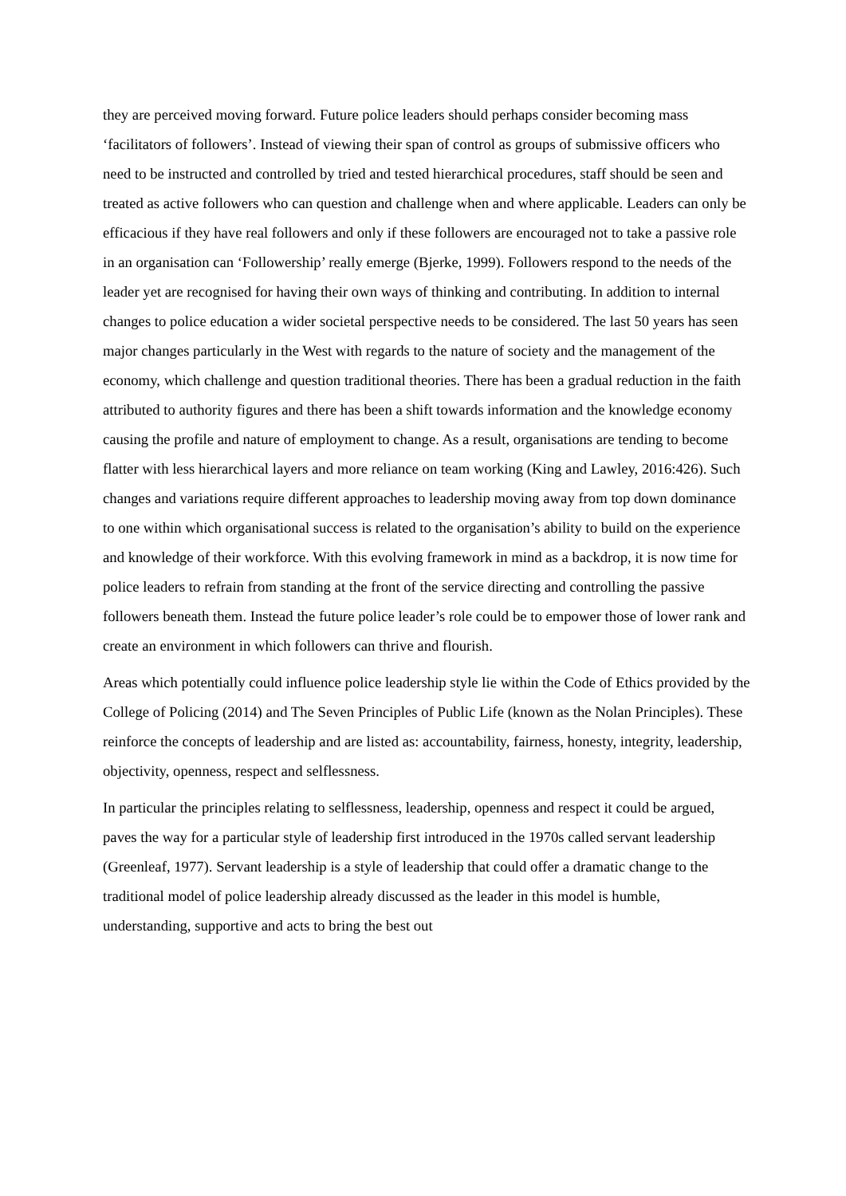they are perceived moving forward. Future police leaders should perhaps consider becoming mass ‘facilitators of followers’. Instead of viewing their span of control as groups of submissive officers who need to be instructed and controlled by tried and tested hierarchical procedures, staff should be seen and treated as active followers who can question and challenge when and where applicable. Leaders can only be efficacious if they have real followers and only if these followers are encouraged not to take a passive role in an organisation can ‘Followership’ really emerge (Bjerke, 1999). Followers respond to the needs of the leader yet are recognised for having their own ways of thinking and contributing. In addition to internal changes to police education a wider societal perspective needs to be considered. The last 50 years has seen major changes particularly in the West with regards to the nature of society and the management of the economy, which challenge and question traditional theories. There has been a gradual reduction in the faith attributed to authority figures and there has been a shift towards information and the knowledge economy causing the profile and nature of employment to change. As a result, organisations are tending to become flatter with less hierarchical layers and more reliance on team working (King and Lawley, 2016:426). Such changes and variations require different approaches to leadership moving away from top down dominance to one within which organisational success is related to the organisation’s ability to build on the experience and knowledge of their workforce. With this evolving framework in mind as a backdrop, it is now time for police leaders to refrain from standing at the front of the service directing and controlling the passive followers beneath them. Instead the future police leader’s role could be to empower those of lower rank and create an environment in which followers can thrive and flourish.
Areas which potentially could influence police leadership style lie within the Code of Ethics provided by the College of Policing (2014) and The Seven Principles of Public Life (known as the Nolan Principles). These reinforce the concepts of leadership and are listed as: accountability, fairness, honesty, integrity, leadership, objectivity, openness, respect and selflessness.
In particular the principles relating to selflessness, leadership, openness and respect it could be argued, paves the way for a particular style of leadership first introduced in the 1970s called servant leadership (Greenleaf, 1977). Servant leadership is a style of leadership that could offer a dramatic change to the traditional model of police leadership already discussed as the leader in this model is humble, understanding, supportive and acts to bring the best out